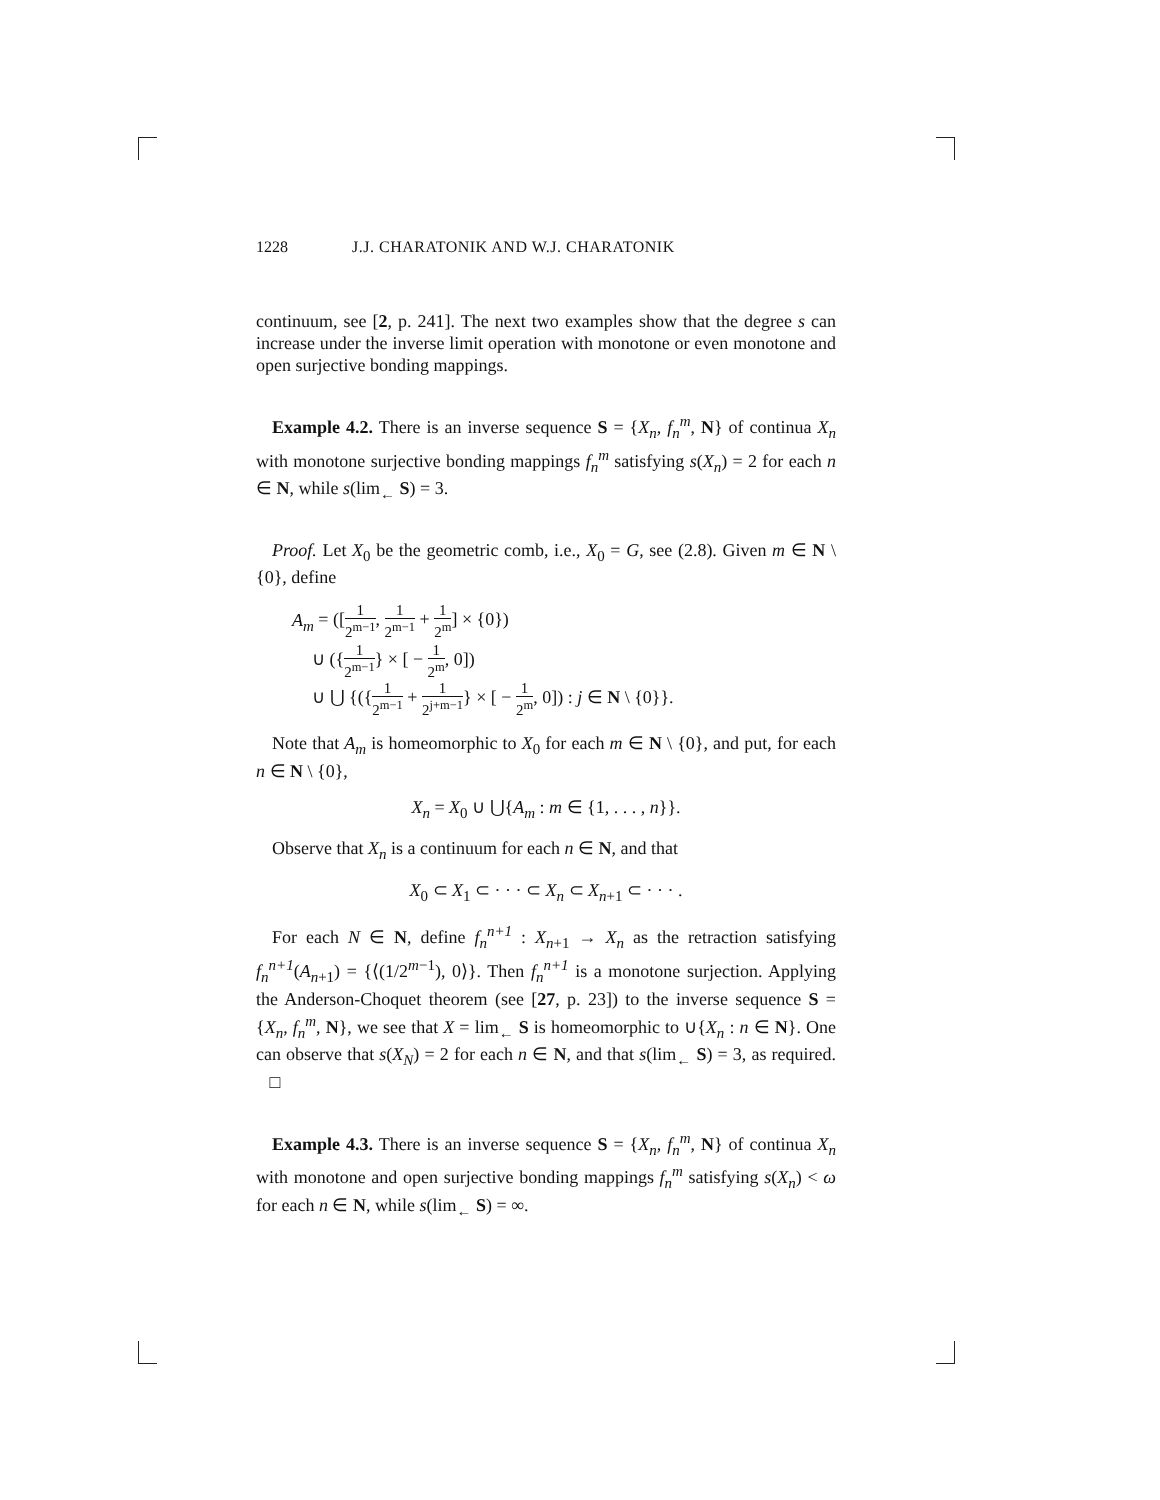1228 J.J. CHARATONIK AND W.J. CHARATONIK
continuum, see [2, p. 241]. The next two examples show that the degree s can increase under the inverse limit operation with monotone or even monotone and open surjective bonding mappings.
Example 4.2. There is an inverse sequence S = {X<sub>n</sub>, f<sub>n</sub><sup>m</sup>, N} of continua X<sub>n</sub> with monotone surjective bonding mappings f<sub>n</sub><sup>m</sup> satisfying s(X<sub>n</sub>) = 2 for each n ∈ N, while s(lim<sub>←</sub> S) = 3.
Proof. Let X<sub>0</sub> be the geometric comb, i.e., X<sub>0</sub> = G, see (2.8). Given m ∈ N \ {0}, define
A<sub>m</sub> = ([1 2<sup>m−1</sup>, 1 2<sup>m−1</sup> + 1 2<sup>m</sup>] × {0})
∪ ({1 2<sup>m−1</sup>} × [ − 1 2<sup>m</sup>, 0])
∪ ⋃ {({1 2<sup>m−1</sup> + 1 2<sup>j+m−1</sup>} × [ − 1 2<sup>m</sup>, 0]) : j ∈ N \ {0}}.
Note that A<sub>m</sub> is homeomorphic to X<sub>0</sub> for each m ∈ N \ {0}, and put, for each n ∈ N \ {0},
X<sub>n</sub> = X<sub>0</sub> ∪ ⋃{A<sub>m</sub> : m ∈ {1, . . . , n}}.
Observe that X<sub>n</sub> is a continuum for each n ∈ N, and that
X<sub>0</sub> ⊂ X<sub>1</sub> ⊂ · · · ⊂ X<sub>n</sub> ⊂ X<sub>n+1</sub> ⊂ · · · .
For each N ∈ N, define f<sub>n</sub><sup>n+1</sup> : X<sub>n+1</sub> → X<sub>n</sub> as the retraction satisfying f<sub>n</sub><sup>n+1</sup>(A<sub>n+1</sub>) = {⟨(1/2<sup>m−1</sup>), 0⟩}. Then f<sub>n</sub><sup>n+1</sup> is a monotone surjection. Applying the Anderson-Choquet theorem (see [27, p. 23]) to the inverse sequence S = {X<sub>n</sub>, f<sub>n</sub><sup>m</sup>, N}, we see that X = lim<sub>←</sub> S is homeomorphic to ∪{X<sub>n</sub> : n ∈ N}. One can observe that s(X<sub>N</sub>) = 2 for each n ∈ N, and that s(lim<sub>←</sub> S) = 3, as required. □
Example 4.3. There is an inverse sequence S = {X<sub>n</sub>, f<sub>n</sub><sup>m</sup>, N} of continua X<sub>n</sub> with monotone and open surjective bonding mappings f<sub>n</sub><sup>m</sup> satisfying s(X<sub>n</sub>) < ω for each n ∈ N, while s(lim<sub>←</sub> S) = ∞.